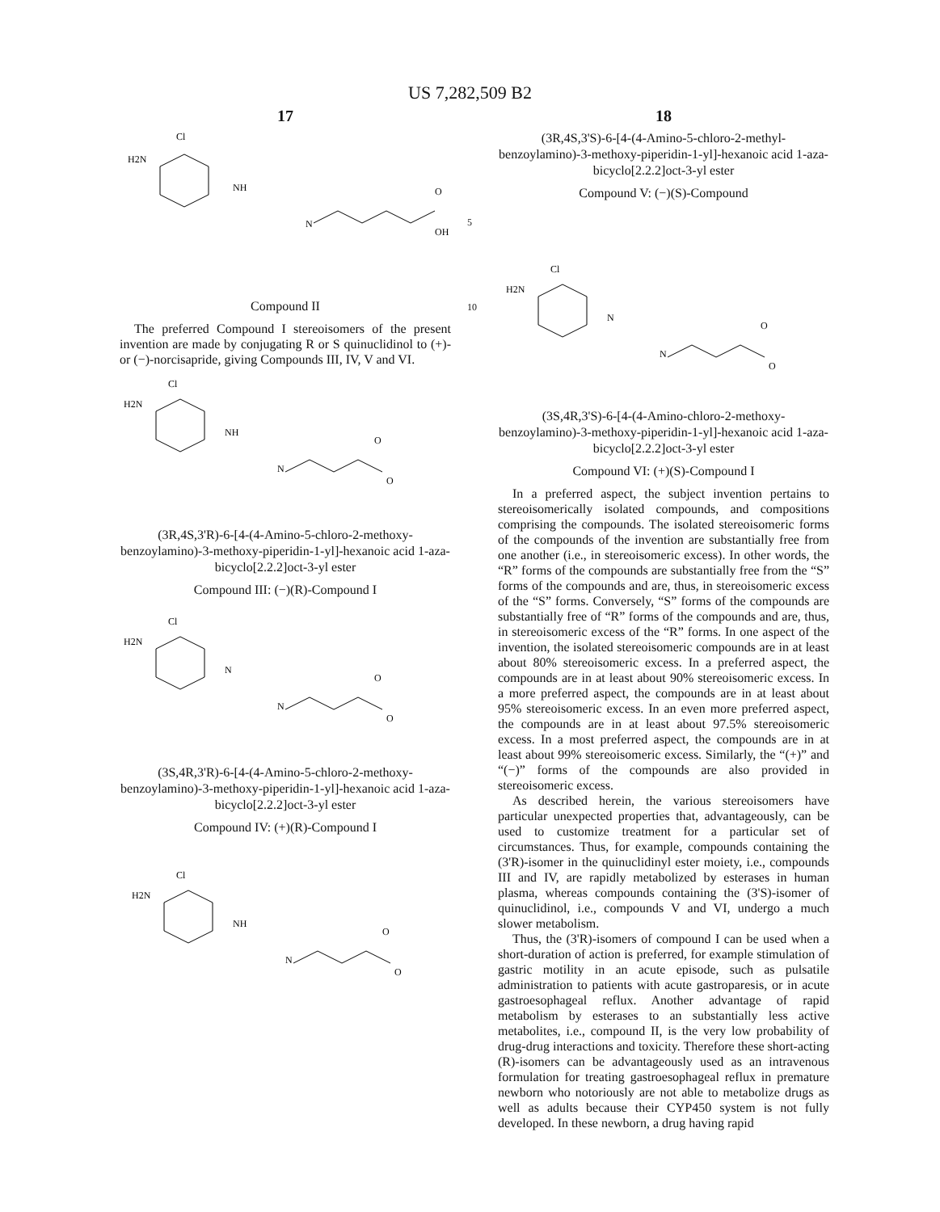US 7,282,509 B2
17
Cl
H2N
NH
N
OH
O
Compound II
The preferred Compound I stereoisomers of the present invention are made by conjugating R or S quinuclidinol to (+)- or (−)-norcisapride, giving Compounds III, IV, V and VI.
Cl
H2N
NH
N
O
O
(3R,4S,3'R)-6-[4-(4-Amino-5-chloro-2-methoxy-benzoylamino)-3-methoxy-piperidin-1-yl]-hexanoic acid 1-aza-bicyclo[2.2.2]oct-3-yl ester
Compound III: (−)(R)-Compound I
Cl
H2N
N
N
O
O
(3S,4R,3'R)-6-[4-(4-Amino-5-chloro-2-methoxy-benzoylamino)-3-methoxy-piperidin-1-yl]-hexanoic acid 1-aza-bicyclo[2.2.2]oct-3-yl ester
Compound IV: (+)(R)-Compound I
Cl
H2N
NH
N
O
O
5
10
18
(3R,4S,3'S)-6-[4-(4-Amino-5-chloro-2-methyl-benzoylamino)-3-methoxy-piperidin-1-yl]-hexanoic acid 1-aza-bicyclo[2.2.2]oct-3-yl ester
Compound V: (−)(S)-Compound
Cl
H2N
N
N
O
O
(3S,4R,3'S)-6-[4-(4-Amino-chloro-2-methoxy-benzoylamino)-3-methoxy-piperidin-1-yl]-hexanoic acid 1-aza-bicyclo[2.2.2]oct-3-yl ester
Compound VI: (+)(S)-Compound I
In a preferred aspect, the subject invention pertains to stereoisomerically isolated compounds, and compositions comprising the compounds. The isolated stereoisomeric forms of the compounds of the invention are substantially free from one another (i.e., in stereoisomeric excess). In other words, the “R” forms of the compounds are substantially free from the “S” forms of the compounds and are, thus, in stereoisomeric excess of the “S” forms. Conversely, “S” forms of the compounds are substantially free of “R” forms of the compounds and are, thus, in stereoisomeric excess of the “R” forms. In one aspect of the invention, the isolated stereoisomeric compounds are in at least about 80% stereoisomeric excess. In a preferred aspect, the compounds are in at least about 90% stereoisomeric excess. In a more preferred aspect, the compounds are in at least about 95% stereoisomeric excess. In an even more preferred aspect, the compounds are in at least about 97.5% stereoisomeric excess. In a most preferred aspect, the compounds are in at least about 99% stereoisomeric excess. Similarly, the “(+)” and “(−)” forms of the compounds are also provided in stereoisomeric excess.
As described herein, the various stereoisomers have particular unexpected properties that, advantageously, can be used to customize treatment for a particular set of circumstances. Thus, for example, compounds containing the (3'R)-isomer in the quinuclidinyl ester moiety, i.e., compounds III and IV, are rapidly metabolized by esterases in human plasma, whereas compounds containing the (3'S)-isomer of quinuclidinol, i.e., compounds V and VI, undergo a much slower metabolism.
Thus, the (3'R)-isomers of compound I can be used when a short-duration of action is preferred, for example stimulation of gastric motility in an acute episode, such as pulsatile administration to patients with acute gastroparesis, or in acute gastroesophageal reflux. Another advantage of rapid metabolism by esterases to an substantially less active metabolites, i.e., compound II, is the very low probability of drug-drug interactions and toxicity. Therefore these short-acting (R)-isomers can be advantageously used as an intravenous formulation for treating gastroesophageal reflux in premature newborn who notoriously are not able to metabolize drugs as well as adults because their CYP450 system is not fully developed. In these newborn, a drug having rapid